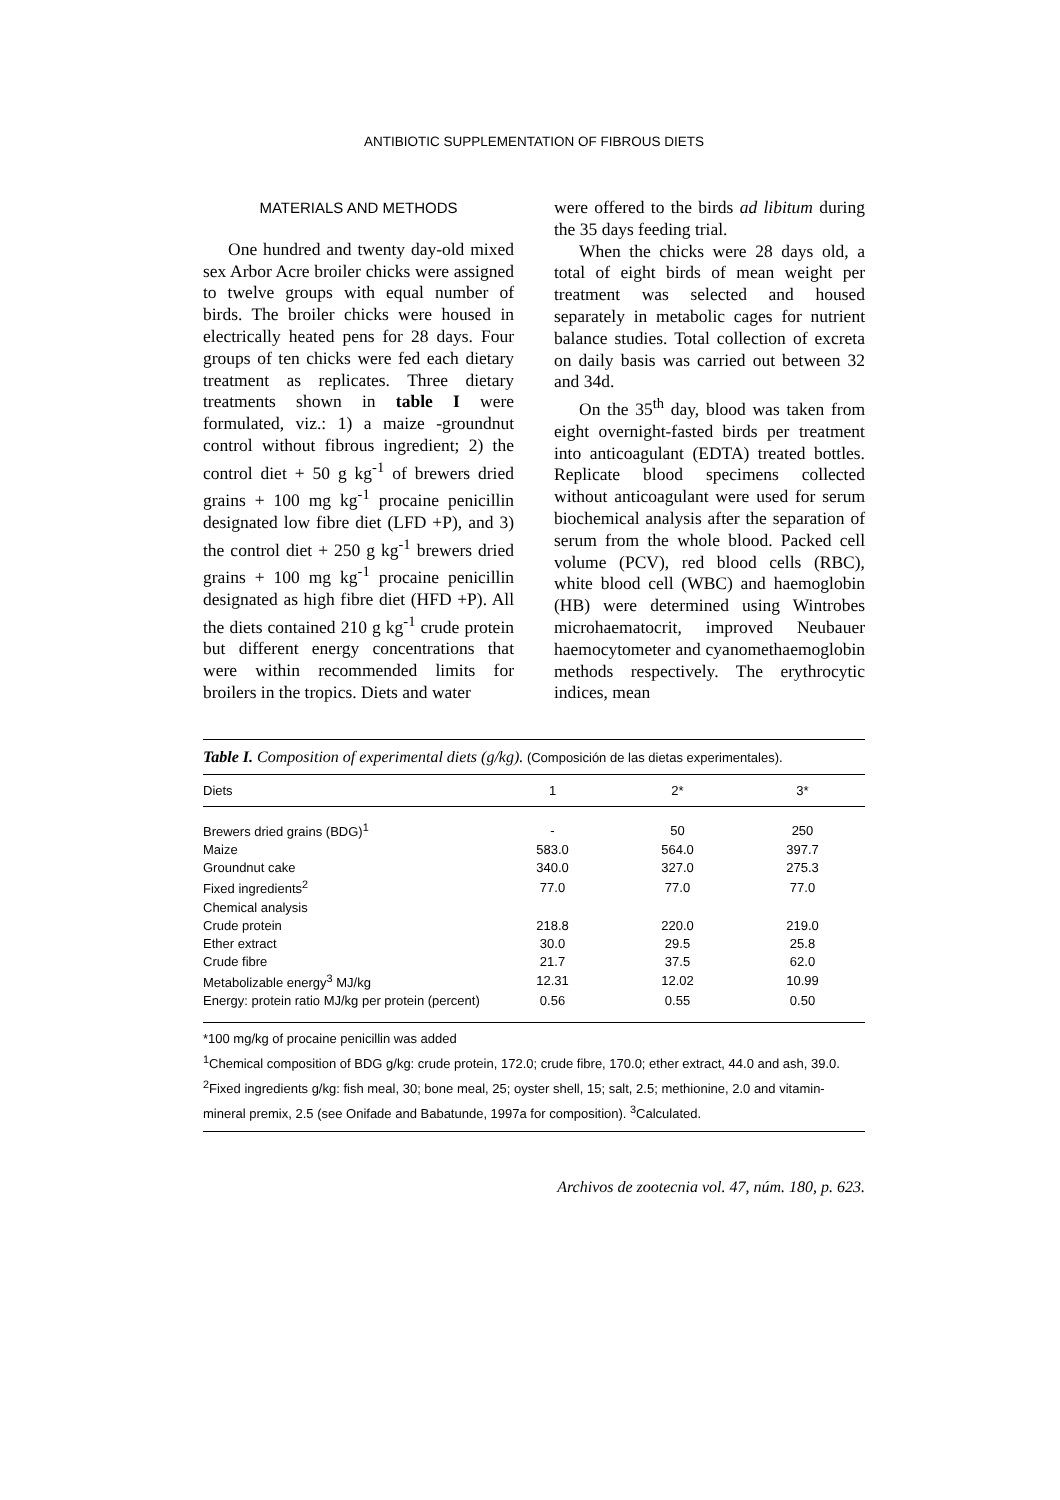ANTIBIOTIC SUPPLEMENTATION OF FIBROUS DIETS
MATERIALS AND METHODS
One hundred and twenty day-old mixed sex Arbor Acre broiler chicks were assigned to twelve groups with equal number of birds. The broiler chicks were housed in electrically heated pens for 28 days. Four groups of ten chicks were fed each dietary treatment as replicates. Three dietary treatments shown in table I were formulated, viz.: 1) a maize -groundnut control without fibrous ingredient; 2) the control diet + 50 g kg<sup>-1</sup> of brewers dried grains + 100 mg kg<sup>-1</sup> procaine penicillin designated low fibre diet (LFD +P), and 3) the control diet + 250 g kg<sup>-1</sup> brewers dried grains + 100 mg kg<sup>-1</sup> procaine penicillin designated as high fibre diet (HFD +P). All the diets contained 210 g kg<sup>-1</sup> crude protein but different energy concentrations that were within recommended limits for broilers in the tropics. Diets and water
were offered to the birds ad libitum during the 35 days feeding trial.
When the chicks were 28 days old, a total of eight birds of mean weight per treatment was selected and housed separately in metabolic cages for nutrient balance studies. Total collection of excreta on daily basis was carried out between 32 and 34d.
On the 35<sup>th</sup> day, blood was taken from eight overnight-fasted birds per treatment into anticoagulant (EDTA) treated bottles. Replicate blood specimens collected without anticoagulant were used for serum biochemical analysis after the separation of serum from the whole blood. Packed cell volume (PCV), red blood cells (RBC), white blood cell (WBC) and haemoglobin (HB) were determined using Wintrobes microhaematocrit, improved Neubauer haemocytometer and cyanomethaemoglobin methods respectively. The erythrocytic indices, mean
Table I. Composition of experimental diets (g/kg). (Composición de las dietas experimentales).
| Diets | 1 | 2* | 3* |
| --- | --- | --- | --- |
| Brewers dried grains (BDG)<sup>1</sup> | - | 50 | 250 |
| Maize | 583.0 | 564.0 | 397.7 |
| Groundnut cake | 340.0 | 327.0 | 275.3 |
| Fixed ingredients<sup>2</sup> | 77.0 | 77.0 | 77.0 |
| Chemical analysis | | | |
| Crude protein | 218.8 | 220.0 | 219.0 |
| Ether extract | 30.0 | 29.5 | 25.8 |
| Crude fibre | 21.7 | 37.5 | 62.0 |
| Metabolizable energy<sup>3</sup> MJ/kg | 12.31 | 12.02 | 10.99 |
| Energy: protein ratio MJ/kg per protein (percent) | 0.56 | 0.55 | 0.50 |
*100 mg/kg of procaine penicillin was added
<sup>1</sup> Chemical composition of BDG g/kg: crude protein, 172.0; crude fibre, 170.0; ether extract, 44.0 and ash, 39.0. <sup>2</sup>Fixed ingredients g/kg: fish meal, 30; bone meal, 25; oyster shell, 15; salt, 2.5; methionine, 2.0 and vitamin-mineral premix, 2.5 (see Onifade and Babatunde, 1997a for composition). <sup>3</sup>Calculated.
Archivos de zootecnia vol. 47, núm. 180, p. 623.